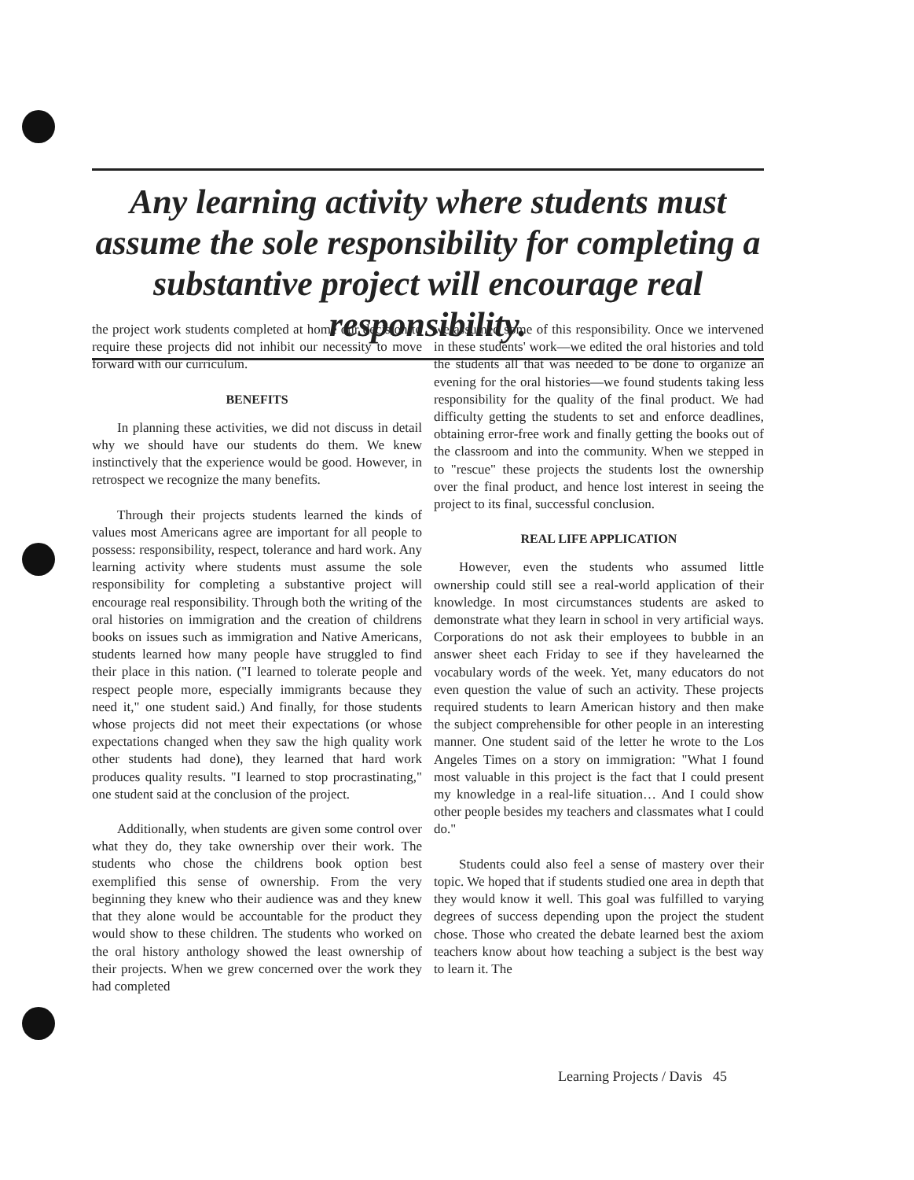Any learning activity where students must assume the sole responsibility for completing a substantive project will encourage real responsibility.
the project work students completed at home our decision to require these projects did not inhibit our necessity to move forward with our curriculum.
BENEFITS
In planning these activities, we did not discuss in detail why we should have our students do them. We knew instinctively that the experience would be good. However, in retrospect we recognize the many benefits.
Through their projects students learned the kinds of values most Americans agree are important for all people to possess: responsibility, respect, tolerance and hard work. Any learning activity where students must assume the sole responsibility for completing a substantive project will encourage real responsibility. Through both the writing of the oral histories on immigration and the creation of childrens books on issues such as immigration and Native Americans, students learned how many people have struggled to find their place in this nation. ("I learned to tolerate people and respect people more, especially immigrants because they need it," one student said.) And finally, for those students whose projects did not meet their expectations (or whose expectations changed when they saw the high quality work other students had done), they learned that hard work produces quality results. "I learned to stop procrastinating," one student said at the conclusion of the project.
Additionally, when students are given some control over what they do, they take ownership over their work. The students who chose the childrens book option best exemplified this sense of ownership. From the very beginning they knew who their audience was and they knew that they alone would be accountable for the product they would show to these children. The students who worked on the oral history anthology showed the least ownership of their projects. When we grew concerned over the work they had completed
we assumed some of this responsibility. Once we intervened in these students' work—we edited the oral histories and told the students all that was needed to be done to organize an evening for the oral histories—we found students taking less responsibility for the quality of the final product. We had difficulty getting the students to set and enforce deadlines, obtaining error-free work and finally getting the books out of the classroom and into the community. When we stepped in to "rescue" these projects the students lost the ownership over the final product, and hence lost interest in seeing the project to its final, successful conclusion.
REAL LIFE APPLICATION
However, even the students who assumed little ownership could still see a real-world application of their knowledge. In most circumstances students are asked to demonstrate what they learn in school in very artificial ways. Corporations do not ask their employees to bubble in an answer sheet each Friday to see if they havelearned the vocabulary words of the week. Yet, many educators do not even question the value of such an activity. These projects required students to learn American history and then make the subject comprehensible for other people in an interesting manner. One student said of the letter he wrote to the Los Angeles Times on a story on immigration: "What I found most valuable in this project is the fact that I could present my knowledge in a real-life situation… And I could show other people besides my teachers and classmates what I could do."
Students could also feel a sense of mastery over their topic. We hoped that if students studied one area in depth that they would know it well. This goal was fulfilled to varying degrees of success depending upon the project the student chose. Those who created the debate learned best the axiom teachers know about how teaching a subject is the best way to learn it. The
Learning Projects / Davis 45